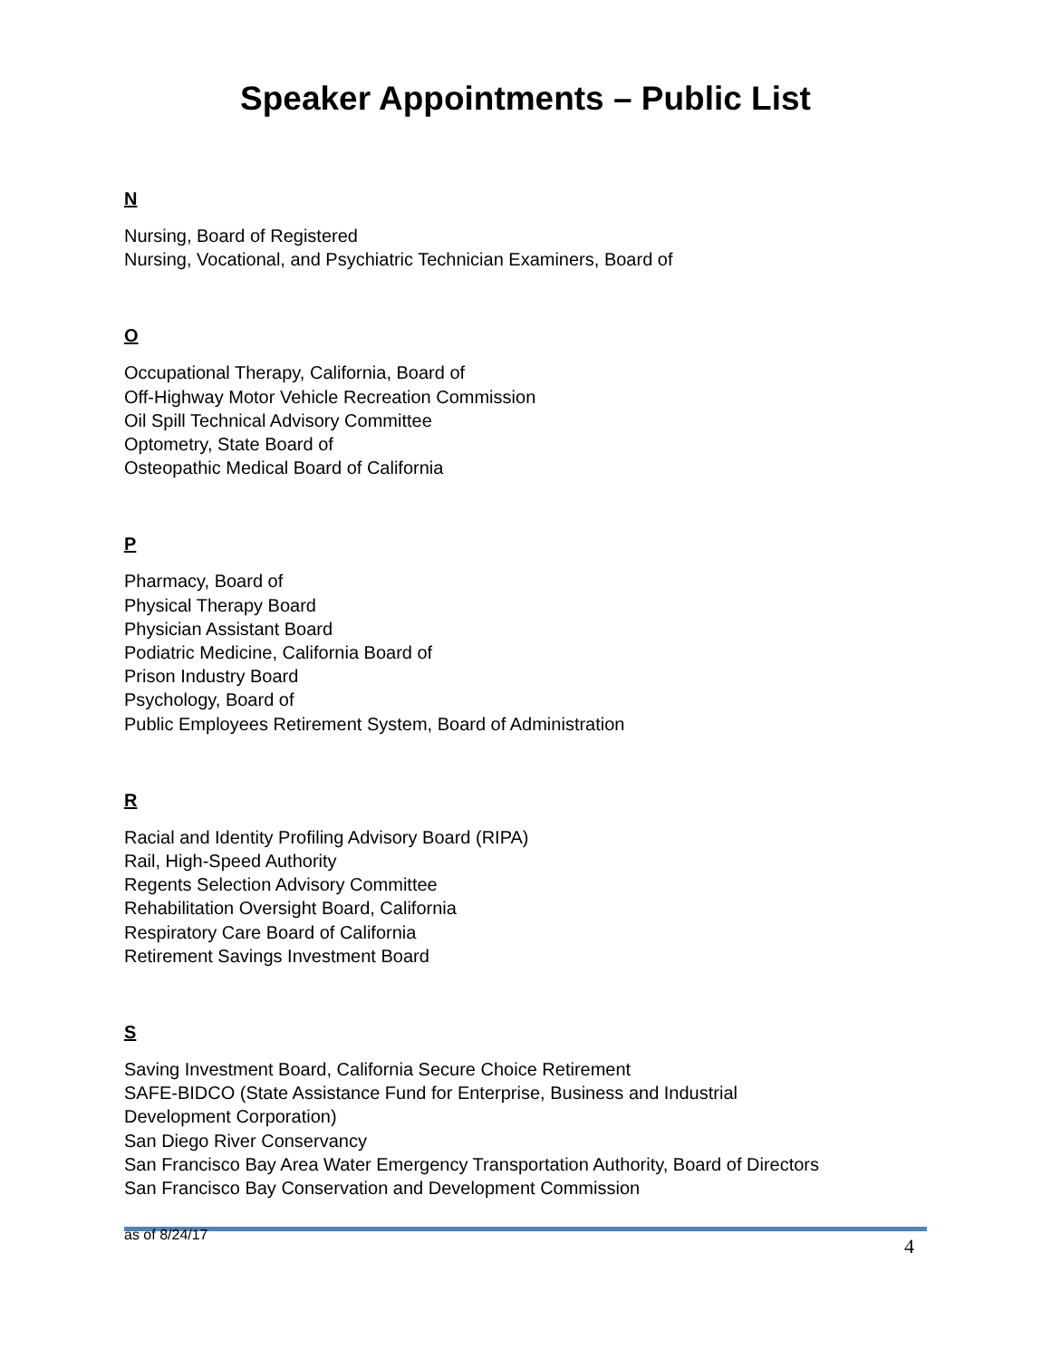Speaker Appointments – Public List
N
Nursing, Board of Registered
Nursing, Vocational, and Psychiatric Technician Examiners, Board of
O
Occupational Therapy, California, Board of
Off-Highway Motor Vehicle Recreation Commission
Oil Spill Technical Advisory Committee
Optometry, State Board of
Osteopathic Medical Board of California
P
Pharmacy, Board of
Physical Therapy Board
Physician Assistant Board
Podiatric Medicine, California Board of
Prison Industry Board
Psychology, Board of
Public Employees Retirement System, Board of Administration
R
Racial and Identity Profiling Advisory Board (RIPA)
Rail, High-Speed Authority
Regents Selection Advisory Committee
Rehabilitation Oversight Board, California
Respiratory Care Board of California
Retirement Savings Investment Board
S
Saving Investment Board, California Secure Choice Retirement
SAFE-BIDCO (State Assistance Fund for Enterprise, Business and Industrial
Development Corporation)
San Diego River Conservancy
San Francisco Bay Area Water Emergency Transportation Authority, Board of Directors
San Francisco Bay Conservation and Development Commission
as of 8/24/17 4